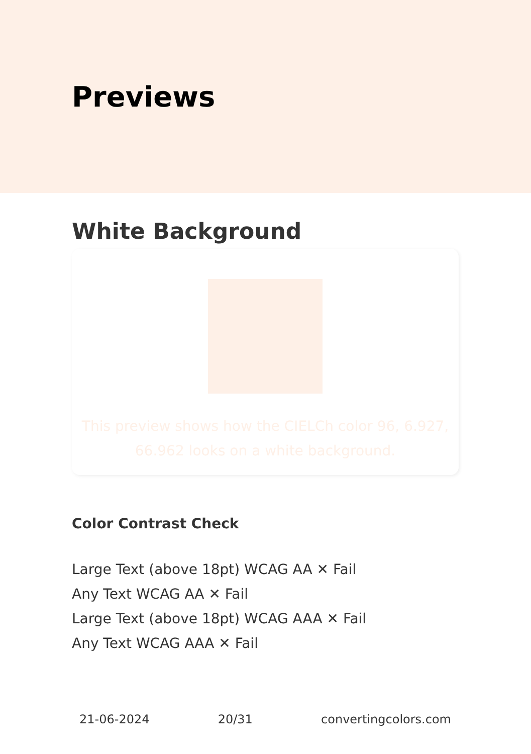Previews
White Background
This preview shows how the CIELCh color 96, 6.927, 66.962 looks on a white background.
Color Contrast Check
Large Text (above 18pt) WCAG AA ✕ Fail
Any Text WCAG AA ✕ Fail
Large Text (above 18pt) WCAG AAA ✕ Fail
Any Text WCAG AAA ✕ Fail
21-06-2024 20/31 convertingcolors.com